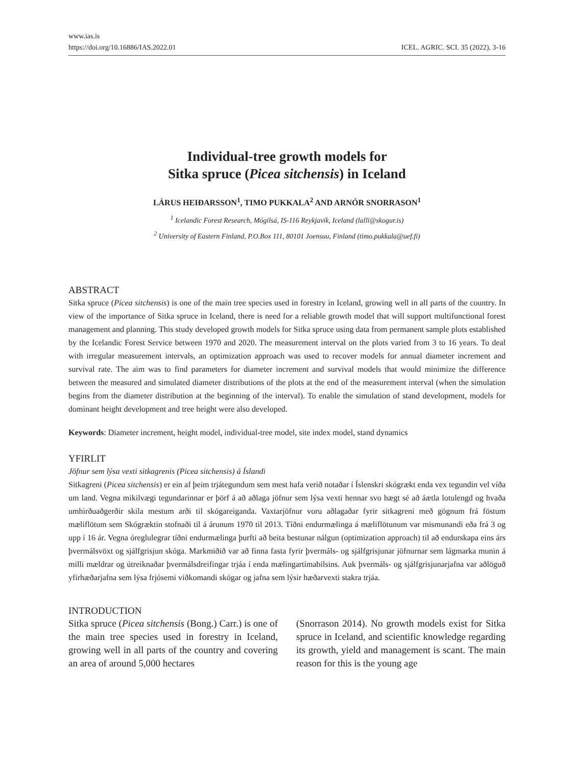www.ias.is
https://doi.org/10.16886/IAS.2022.01
ICEL. AGRIC. SCI. 35 (2022), 3-16
Individual-tree growth models for
Sitka spruce (Picea sitchensis) in Iceland
LÁRUS HEIÐARSSON<sup>1</sup>, TIMO PUKKALA<sup>2</sup> AND ARNÓR SNORRASON<sup>1</sup>
<sup>1</sup> Icelandic Forest Research, Mógilsá, IS-116 Reykjavík, Iceland (lalli@skogur.is)
<sup>2</sup> University of Eastern Finland, P.O.Box 111, 80101 Joensuu, Finland (timo.pukkala@uef.fi)
ABSTRACT
Sitka spruce (Picea sitchensis) is one of the main tree species used in forestry in Iceland, growing well in all parts of the country. In view of the importance of Sitka spruce in Iceland, there is need for a reliable growth model that will support multifunctional forest management and planning. This study developed growth models for Sitka spruce using data from permanent sample plots established by the Icelandic Forest Service between 1970 and 2020. The measurement interval on the plots varied from 3 to 16 years. To deal with irregular measurement intervals, an optimization approach was used to recover models for annual diameter increment and survival rate. The aim was to find parameters for diameter increment and survival models that would minimize the difference between the measured and simulated diameter distributions of the plots at the end of the measurement interval (when the simulation begins from the diameter distribution at the beginning of the interval). To enable the simulation of stand development, models for dominant height development and tree height were also developed.
Keywords: Diameter increment, height model, individual-tree model, site index model, stand dynamics
YFIRLIT
Jöfnur sem lýsa vexti sitkagrenis (Picea sitchensis) á Íslandi
Sitkagreni (Picea sitchensis) er ein af þeim trjátegundum sem mest hafa verið notaðar í Íslenskri skógrækt enda vex tegundin vel víða um land. Vegna mikilvægi tegundarinnar er þörf á að aðlaga jöfnur sem lýsa vexti hennar svo hægt sé að áætla lotulengd og hvaða umhirðuaðgerðir skila mestum arði til skógareiganda. Vaxtarjöfnur voru aðlagaðar fyrir sitkagreni með gögnum frá föstum mæliflötum sem Skógræktin stofnaði til á árunum 1970 til 2013. Tíðni endurmælinga á mæliflötunum var mismunandi eða frá 3 og upp í 16 ár. Vegna óreglulegrar tíðni endurmælinga þurfti að beita bestunar nálgun (optimization approach) til að endurskapa eins árs þvermálsvöxt og sjálfgrisjun skóga. Markmiðið var að finna fasta fyrir þvermáls- og sjálfgrisjunar jöfnurnar sem lágmarka munin á milli mældrar og útreiknaðar þvermálsdreifingar trjáa í enda mælingartímabilsins. Auk þvermáls- og sjálfgrisjunarjafna var aðlöguð yfirhæðarjafna sem lýsa frjósemi viðkomandi skógar og jafna sem lýsir hæðarvexti stakra trjáa.
INTRODUCTION
Sitka spruce (Picea sitchensis (Bong.) Carr.) is one of the main tree species used in forestry in Iceland, growing well in all parts of the country and covering an area of around 5, 000 hectares
(Snorrason 2014). No growth models exist for Sitka spruce in Iceland, and scientific knowledge regarding its growth, yield and management is scant. The main reason for this is the young age